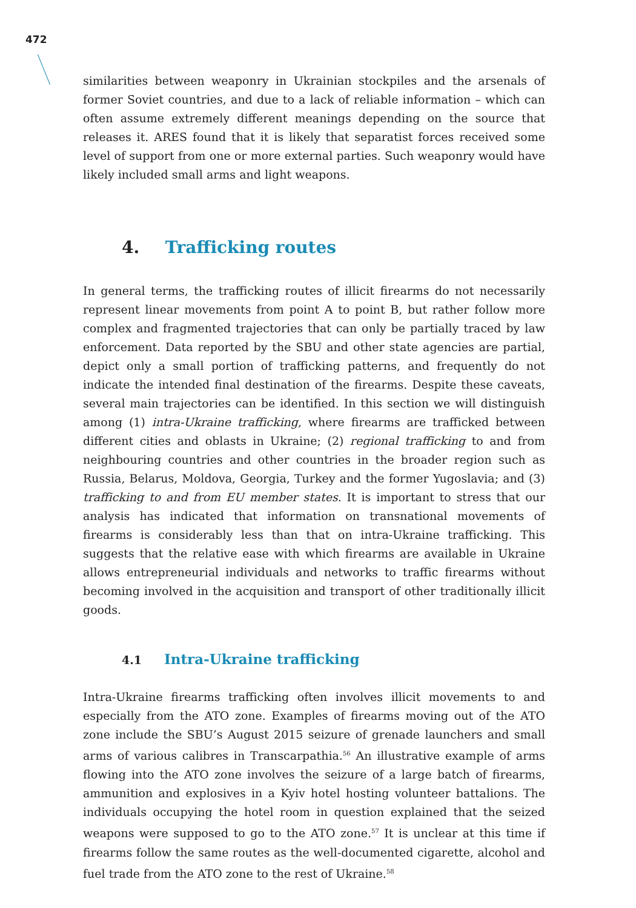472
similarities between weaponry in Ukrainian stockpiles and the arsenals of former Soviet countries, and due to a lack of reliable information – which can often assume extremely different meanings depending on the source that releases it. ARES found that it is likely that separatist forces received some level of support from one or more external parties. Such weaponry would have likely included small arms and light weapons.
4. Trafficking routes
In general terms, the trafficking routes of illicit firearms do not necessarily represent linear movements from point A to point B, but rather follow more complex and fragmented trajectories that can only be partially traced by law enforcement. Data reported by the SBU and other state agencies are partial, depict only a small portion of trafficking patterns, and frequently do not indicate the intended final destination of the firearms. Despite these caveats, several main trajectories can be identified. In this section we will distinguish among (1) intra-Ukraine trafficking, where firearms are trafficked between different cities and oblasts in Ukraine; (2) regional trafficking to and from neighbouring countries and other countries in the broader region such as Russia, Belarus, Moldova, Georgia, Turkey and the former Yugoslavia; and (3) trafficking to and from EU member states. It is important to stress that our analysis has indicated that information on transnational movements of firearms is considerably less than that on intra-Ukraine trafficking. This suggests that the relative ease with which firearms are available in Ukraine allows entrepreneurial individuals and networks to traffic firearms without becoming involved in the acquisition and transport of other traditionally illicit goods.
4.1 Intra-Ukraine trafficking
Intra-Ukraine firearms trafficking often involves illicit movements to and especially from the ATO zone. Examples of firearms moving out of the ATO zone include the SBU’s August 2015 seizure of grenade launchers and small arms of various calibres in Transcarpathia.<sup>56</sup> An illustrative example of arms flowing into the ATO zone involves the seizure of a large batch of firearms, ammunition and explosives in a Kyiv hotel hosting volunteer battalions. The individuals occupying the hotel room in question explained that the seized weapons were supposed to go to the ATO zone.<sup>57</sup> It is unclear at this time if firearms follow the same routes as the well-documented cigarette, alcohol and fuel trade from the ATO zone to the rest of Ukraine.<sup>58</sup>